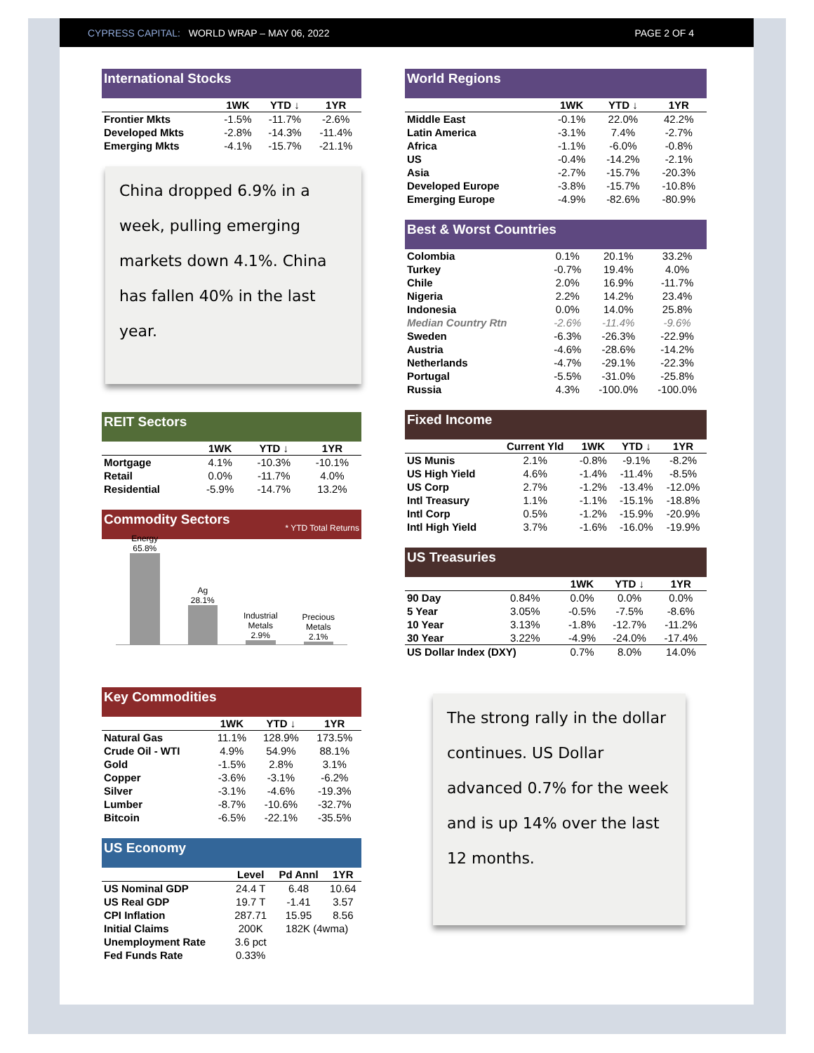CYPRESS CAPITAL: WORLD WRAP – MAY 06, 2022 PAGE 2 OF 4
International Stocks
| | 1WK | YTD ↓ | 1YR |
| --- | --- | --- | --- |
| Frontier Mkts | -1.5% | -11.7% | -2.6% |
| Developed Mkts | -2.8% | -14.3% | -11.4% |
| Emerging Mkts | -4.1% | -15.7% | -21.1% |
China dropped 6.9% in a week, pulling emerging markets down 4.1%. China has fallen 40% in the last year.
REIT Sectors
| | 1WK | YTD ↓ | 1YR |
| --- | --- | --- | --- |
| Mortgage | 4.1% | -10.3% | -10.1% |
| Retail | 0.0% | -11.7% | 4.0% |
| Residential | -5.9% | -14.7% | 13.2% |
Commodity Sectors * YTD Total Returns
Energy
65.8%
Ag
28.1%
Industrial Metals
2.9%
Precious Metals
2.1%
Key Commodities
| | 1WK | YTD ↓ | 1YR |
| --- | --- | --- | --- |
| Natural Gas | 11.1% | 128.9% | 173.5% |
| Crude Oil - WTI | 4.9% | 54.9% | 88.1% |
| Gold | -1.5% | 2.8% | 3.1% |
| Copper | -3.6% | -3.1% | -6.2% |
| Silver | -3.1% | -4.6% | -19.3% |
| Lumber | -8.7% | -10.6% | -32.7% |
| Bitcoin | -6.5% | -22.1% | -35.5% |
US Economy
| | Level | Pd Annl | 1YR |
| --- | --- | --- | --- |
| US Nominal GDP | 24.4 T | 6.48 | 10.64 |
| US Real GDP | 19.7 T | -1.41 | 3.57 |
| CPI Inflation | 287.71 | 15.95 | 8.56 |
| Initial Claims | 200K | 182K (4wma) | |
| Unemployment Rate | 3.6 pct | | |
| Fed Funds Rate | 0.33% | | |
World Regions
| | 1WK | YTD ↓ | 1YR |
| --- | --- | --- | --- |
| Middle East | -0.1% | 22.0% | 42.2% |
| Latin America | -3.1% | 7.4% | -2.7% |
| Africa | -1.1% | -6.0% | -0.8% |
| US | -0.4% | -14.2% | -2.1% |
| Asia | -2.7% | -15.7% | -20.3% |
| Developed Europe | -3.8% | -15.7% | -10.8% |
| Emerging Europe | -4.9% | -82.6% | -80.9% |
Best & Worst Countries
| Colombia | 0.1% | 20.1% | 33.2% |
| Turkey | -0.7% | 19.4% | 4.0% |
| Chile | 2.0% | 16.9% | -11.7% |
| Nigeria | 2.2% | 14.2% | 23.4% |
| Indonesia | 0.0% | 14.0% | 25.8% |
| Median Country Rtn | -2.6% | -11.4% | -9.6% |
| Sweden | -6.3% | -26.3% | -22.9% |
| Austria | -4.6% | -28.6% | -14.2% |
| Netherlands | -4.7% | -29.1% | -22.3% |
| Portugal | -5.5% | -31.0% | -25.8% |
| Russia | 4.3% | -100.0% | -100.0% |
Fixed Income
| | Current Yld | 1WK | YTD ↓ | 1YR |
| --- | --- | --- | --- | --- |
| US Munis | 2.1% | -0.8% | -9.1% | -8.2% |
| US High Yield | 4.6% | -1.4% | -11.4% | -8.5% |
| US Corp | 2.7% | -1.2% | -13.4% | -12.0% |
| Intl Treasury | 1.1% | -1.1% | -15.1% | -18.8% |
| Intl Corp | 0.5% | -1.2% | -15.9% | -20.9% |
| Intl High Yield | 3.7% | -1.6% | -16.0% | -19.9% |
US Treasuries
| | | 1WK | YTD ↓ | 1YR |
| --- | --- | --- | --- | --- |
| 90 Day | 0.84% | 0.0% | 0.0% | 0.0% |
| 5 Year | 3.05% | -0.5% | -7.5% | -8.6% |
| 10 Year | 3.13% | -1.8% | -12.7% | -11.2% |
| 30 Year | 3.22% | -4.9% | -24.0% | -17.4% |
| US Dollar Index (DXY) | | 0.7% | 8.0% | 14.0% |
The strong rally in the dollar continues. US Dollar advanced 0.7% for the week and is up 14% over the last 12 months.